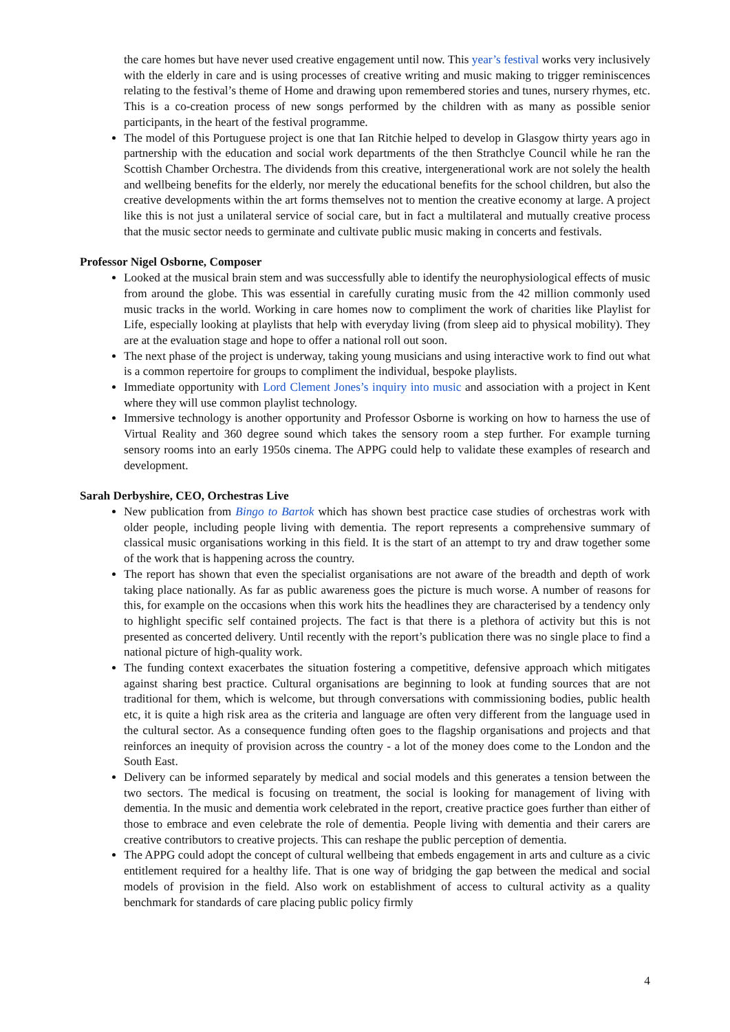the care homes but have never used creative engagement until now. This year’s festival works very inclusively with the elderly in care and is using processes of creative writing and music making to trigger reminiscences relating to the festival’s theme of Home and drawing upon remembered stories and tunes, nursery rhymes, etc. This is a co-creation process of new songs performed by the children with as many as possible senior participants, in the heart of the festival programme.
The model of this Portuguese project is one that Ian Ritchie helped to develop in Glasgow thirty years ago in partnership with the education and social work departments of the then Strathclye Council while he ran the Scottish Chamber Orchestra. The dividends from this creative, intergenerational work are not solely the health and wellbeing benefits for the elderly, nor merely the educational benefits for the school children, but also the creative developments within the art forms themselves not to mention the creative economy at large. A project like this is not just a unilateral service of social care, but in fact a multilateral and mutually creative process that the music sector needs to germinate and cultivate public music making in concerts and festivals.
Professor Nigel Osborne, Composer
Looked at the musical brain stem and was successfully able to identify the neurophysiological effects of music from around the globe. This was essential in carefully curating music from the 42 million commonly used music tracks in the world. Working in care homes now to compliment the work of charities like Playlist for Life, especially looking at playlists that help with everyday living (from sleep aid to physical mobility). They are at the evaluation stage and hope to offer a national roll out soon.
The next phase of the project is underway, taking young musicians and using interactive work to find out what is a common repertoire for groups to compliment the individual, bespoke playlists.
Immediate opportunity with Lord Clement Jones’s inquiry into music and association with a project in Kent where they will use common playlist technology.
Immersive technology is another opportunity and Professor Osborne is working on how to harness the use of Virtual Reality and 360 degree sound which takes the sensory room a step further. For example turning sensory rooms into an early 1950s cinema. The APPG could help to validate these examples of research and development.
Sarah Derbyshire, CEO, Orchestras Live
New publication from Bingo to Bartok which has shown best practice case studies of orchestras work with older people, including people living with dementia. The report represents a comprehensive summary of classical music organisations working in this field. It is the start of an attempt to try and draw together some of the work that is happening across the country.
The report has shown that even the specialist organisations are not aware of the breadth and depth of work taking place nationally. As far as public awareness goes the picture is much worse. A number of reasons for this, for example on the occasions when this work hits the headlines they are characterised by a tendency only to highlight specific self contained projects. The fact is that there is a plethora of activity but this is not presented as concerted delivery. Until recently with the report’s publication there was no single place to find a national picture of high-quality work.
The funding context exacerbates the situation fostering a competitive, defensive approach which mitigates against sharing best practice. Cultural organisations are beginning to look at funding sources that are not traditional for them, which is welcome, but through conversations with commissioning bodies, public health etc, it is quite a high risk area as the criteria and language are often very different from the language used in the cultural sector. As a consequence funding often goes to the flagship organisations and projects and that reinforces an inequity of provision across the country - a lot of the money does come to the London and the South East.
Delivery can be informed separately by medical and social models and this generates a tension between the two sectors. The medical is focusing on treatment, the social is looking for management of living with dementia. In the music and dementia work celebrated in the report, creative practice goes further than either of those to embrace and even celebrate the role of dementia. People living with dementia and their carers are creative contributors to creative projects. This can reshape the public perception of dementia.
The APPG could adopt the concept of cultural wellbeing that embeds engagement in arts and culture as a civic entitlement required for a healthy life. That is one way of bridging the gap between the medical and social models of provision in the field. Also work on establishment of access to cultural activity as a quality benchmark for standards of care placing public policy firmly
4